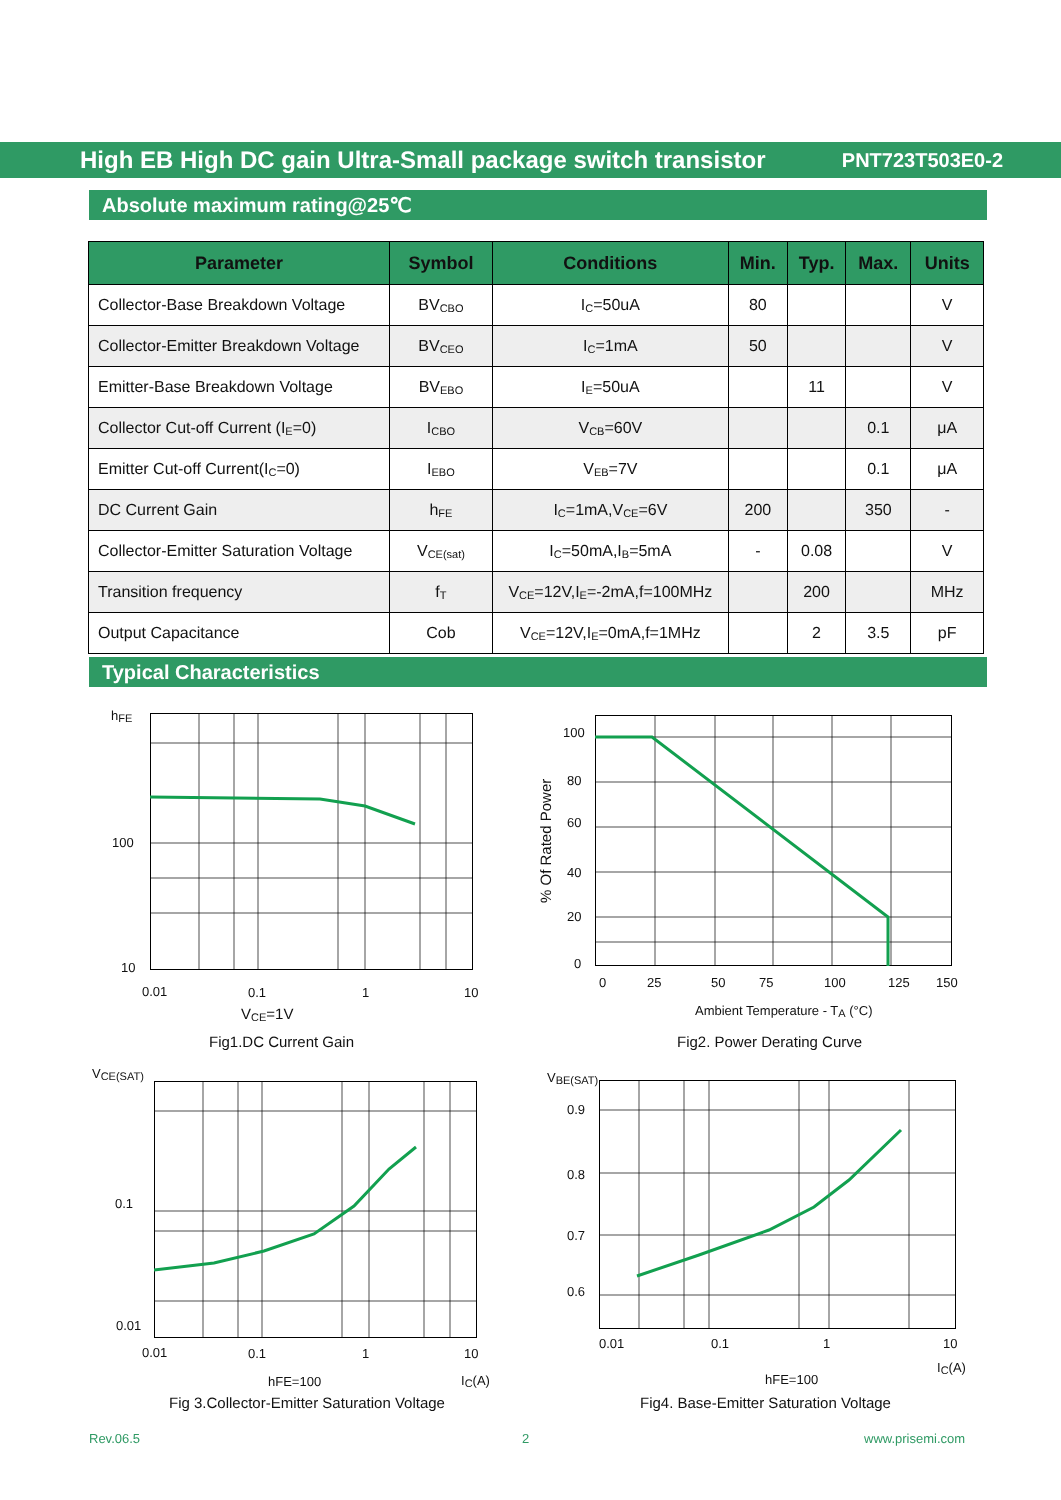High EB High DC gain Ultra-Small package switch transistor PNT723T503E0-2
Absolute maximum rating@25℃
| Parameter | Symbol | Conditions | Min. | Typ. | Max. | Units |
| --- | --- | --- | --- | --- | --- | --- |
| Collector-Base Breakdown Voltage | BV<sub>CBO</sub> | I<sub>C</sub>=50uA | 80 | | | V |
| Collector-Emitter Breakdown Voltage | BV<sub>CEO</sub> | I<sub>C</sub>=1mA | 50 | | | V |
| Emitter-Base Breakdown Voltage | BV<sub>EBO</sub> | I<sub>E</sub>=50uA | | 11 | | V |
| Collector Cut-off Current (I<sub>E</sub>=0) | I<sub>CBO</sub> | V<sub>CB</sub>=60V | | | 0.1 | μA |
| Emitter Cut-off Current(I<sub>C</sub>=0) | I<sub>EBO</sub> | V<sub>EB</sub>=7V | | | 0.1 | μA |
| DC Current Gain | h<sub>FE</sub> | I<sub>C</sub>=1mA,V<sub>CE</sub>=6V | 200 | | 350 | - |
| Collector-Emitter Saturation Voltage | V<sub>CE(sat)</sub> | I<sub>C</sub>=50mA,I<sub>B</sub>=5mA | - | 0.08 | | V |
| Transition frequency | f<sub>T</sub> | V<sub>CE</sub>=12V,I<sub>E</sub>=-2mA,f=100MHz | | 200 | | MHz |
| Output Capacitance | Cob | V<sub>CE</sub>=12V,I<sub>E</sub>=0mA,f=1MHz | | 2 | 3.5 | pF |
Typical Characteristics
h<sub>FE</sub>
100
10
0.01 0.1 1 10
V<sub>CE</sub>=1V
Fig1.DC Current Gain
100
80
60
40
20
0
% Of Rated Power
0 25 50 75 100 125 150
Ambient Temperature - T<sub>A</sub> (°C)
Fig2. Power Derating Curve
V<sub>CE(SAT)</sub>
0.1
0.01
0.01 0.1 1 10
hFE=100 I<sub>C</sub>(A)
Fig 3.Collector-Emitter Saturation Voltage
V<sub>BE(SAT)</sub>
0.9
0.8
0.7
0.6
0.01 0.1 1 10
I<sub>C</sub>(A)
hFE=100
Fig4. Base-Emitter Saturation Voltage
Rev.06.5 2 www.prisemi.com